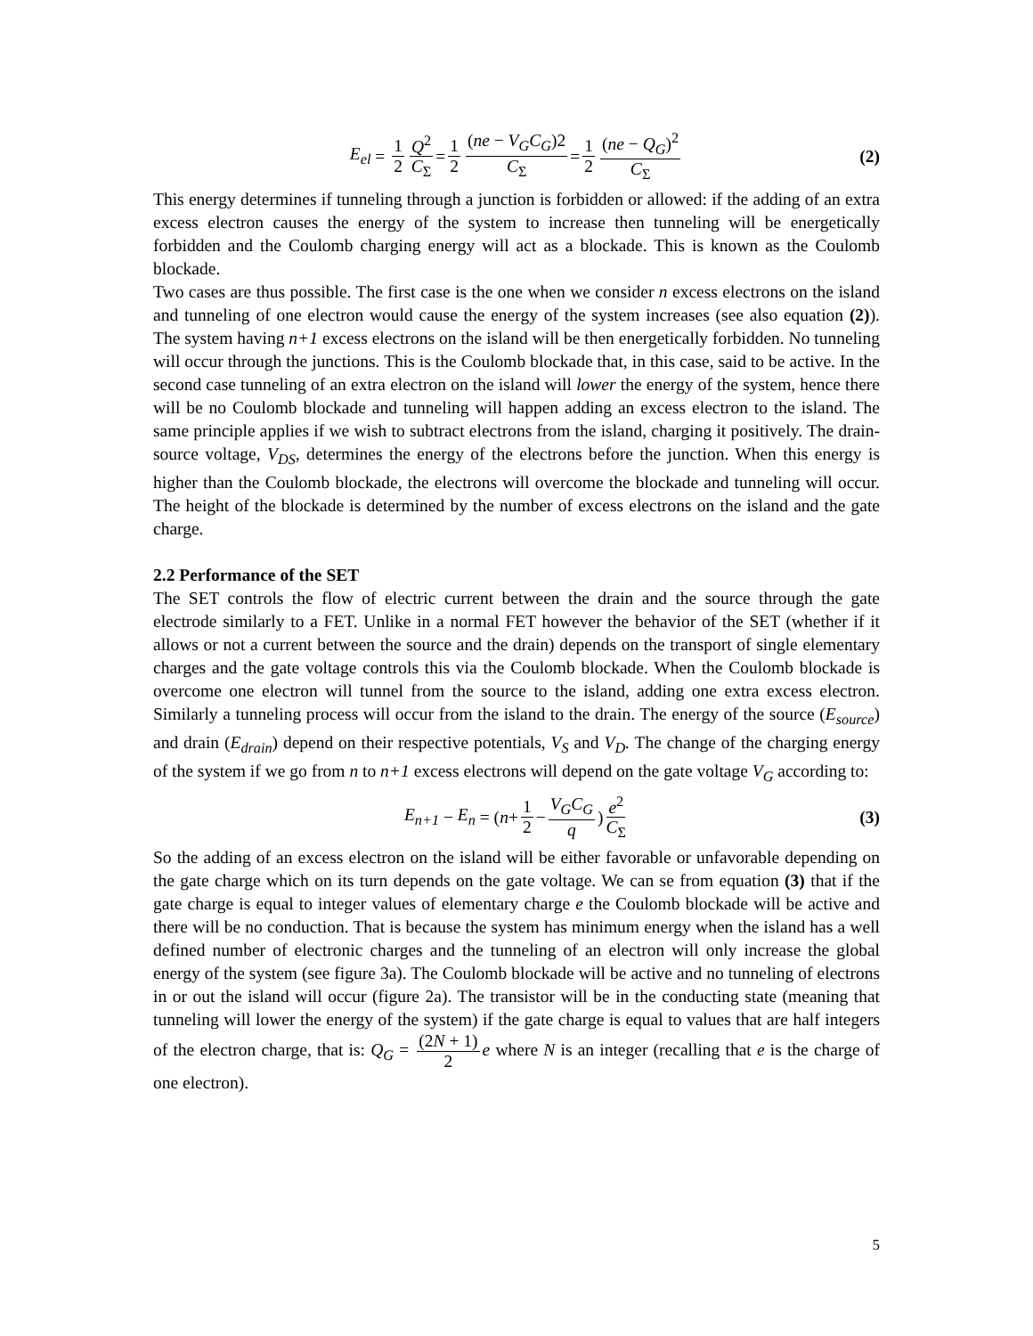E<sub>el</sub> = 1 2 Q<sup>2</sup> C<sub>Σ</sub> = 1 2 (ne − V<sub>G</sub>C<sub>G</sub>)2 C<sub>Σ</sub> = 1 2 (ne − Q<sub>G</sub>)<sup>2</sup> C<sub>Σ</sub> (2)
This energy determines if tunneling through a junction is forbidden or allowed: if the adding of an extra excess electron causes the energy of the system to increase then tunneling will be energetically forbidden and the Coulomb charging energy will act as a blockade. This is known as the Coulomb blockade.
Two cases are thus possible. The first case is the one when we consider n excess electrons on the island and tunneling of one electron would cause the energy of the system increases (see also equation (2)). The system having n+1 excess electrons on the island will be then energetically forbidden. No tunneling will occur through the junctions. This is the Coulomb blockade that, in this case, said to be active. In the second case tunneling of an extra electron on the island will lower the energy of the system, hence there will be no Coulomb blockade and tunneling will happen adding an excess electron to the island. The same principle applies if we wish to subtract electrons from the island, charging it positively. The drain-source voltage, V<sub>DS</sub>, determines the energy of the electrons before the junction. When this energy is higher than the Coulomb blockade, the electrons will overcome the blockade and tunneling will occur. The height of the blockade is determined by the number of excess electrons on the island and the gate charge.
2.2 Performance of the SET
The SET controls the flow of electric current between the drain and the source through the gate electrode similarly to a FET. Unlike in a normal FET however the behavior of the SET (whether if it allows or not a current between the source and the drain) depends on the transport of single elementary charges and the gate voltage controls this via the Coulomb blockade. When the Coulomb blockade is overcome one electron will tunnel from the source to the island, adding one extra excess electron. Similarly a tunneling process will occur from the island to the drain. The energy of the source (E<sub>source</sub>) and drain (E<sub>drain</sub>) depend on their respective potentials, V<sub>S</sub> and V<sub>D</sub>. The change of the charging energy of the system if we go from n to n+1 excess electrons will depend on the gate voltage V<sub>G</sub> according to:
E<sub>n+1</sub> − E<sub>n</sub> = (n + 1 2 − V<sub>G</sub>C<sub>G</sub> q) e<sup>2</sup> C<sub>Σ</sub> (3)
So the adding of an excess electron on the island will be either favorable or unfavorable depending on the gate charge which on its turn depends on the gate voltage. We can se from equation (3) that if the gate charge is equal to integer values of elementary charge e the Coulomb blockade will be active and there will be no conduction. That is because the system has minimum energy when the island has a well defined number of electronic charges and the tunneling of an electron will only increase the global energy of the system (see figure 3a). The Coulomb blockade will be active and no tunneling of electrons in or out the island will occur (figure 2a). The transistor will be in the conducting state (meaning that tunneling will lower the energy of the system) if the gate charge is equal to values that are half integers of the electron charge, that is: Q<sub>G</sub> = (2N + 1) 2 e where N is an integer (recalling that e is the charge of one electron).
5